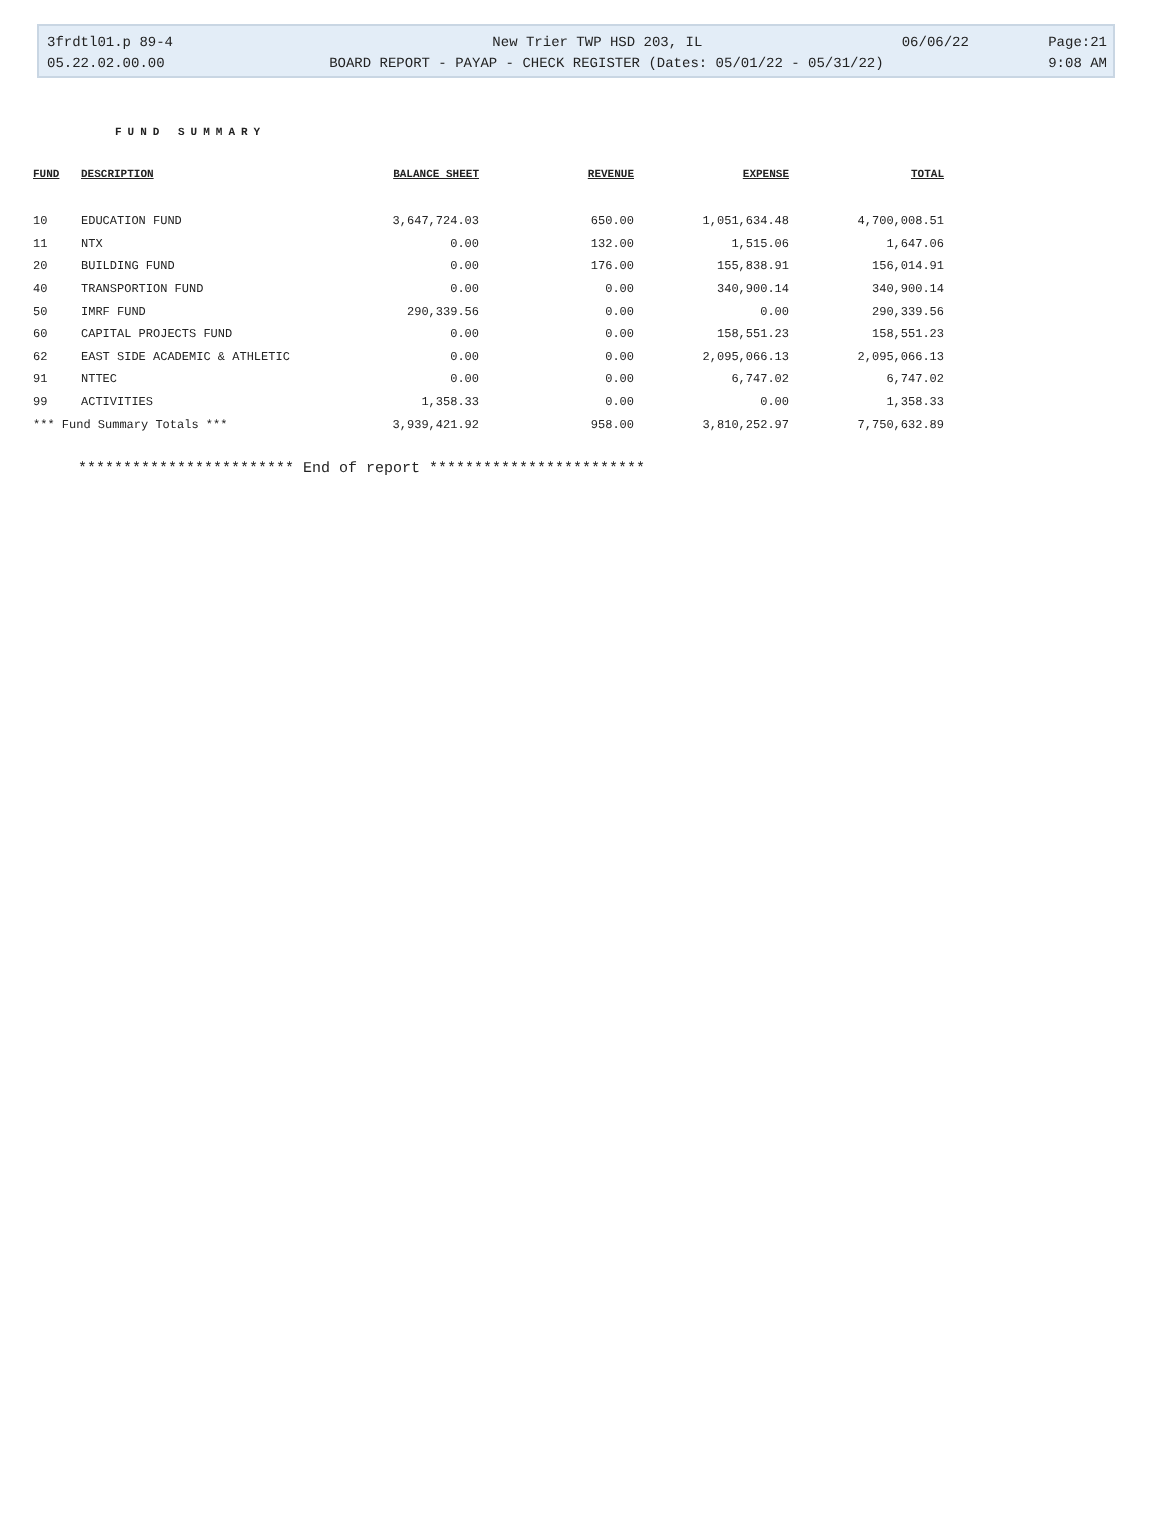3frdtl01.p 89-4 New Trier TWP HSD 203, IL 06/06/22 Page:21
05.22.02.00.00 BOARD REPORT - PAYAP - CHECK REGISTER (Dates: 05/01/22 - 05/31/22) 9:08 AM
FUND SUMMARY
| FUND | DESCRIPTION | BALANCE SHEET | REVENUE | EXPENSE | TOTAL |
| --- | --- | --- | --- | --- | --- |
| 10 | EDUCATION FUND | 3,647,724.03 | 650.00 | 1,051,634.48 | 4,700,008.51 |
| 11 | NTX | 0.00 | 132.00 | 1,515.06 | 1,647.06 |
| 20 | BUILDING FUND | 0.00 | 176.00 | 155,838.91 | 156,014.91 |
| 40 | TRANSPORTION FUND | 0.00 | 0.00 | 340,900.14 | 340,900.14 |
| 50 | IMRF FUND | 290,339.56 | 0.00 | 0.00 | 290,339.56 |
| 60 | CAPITAL PROJECTS FUND | 0.00 | 0.00 | 158,551.23 | 158,551.23 |
| 62 | EAST SIDE ACADEMIC & ATHLETIC | 0.00 | 0.00 | 2,095,066.13 | 2,095,066.13 |
| 91 | NTTEC | 0.00 | 0.00 | 6,747.02 | 6,747.02 |
| 99 | ACTIVITIES | 1,358.33 | 0.00 | 0.00 | 1,358.33 |
| *** Fund Summary Totals *** | | 3,939,421.92 | 958.00 | 3,810,252.97 | 7,750,632.89 |
************************ End of report ************************